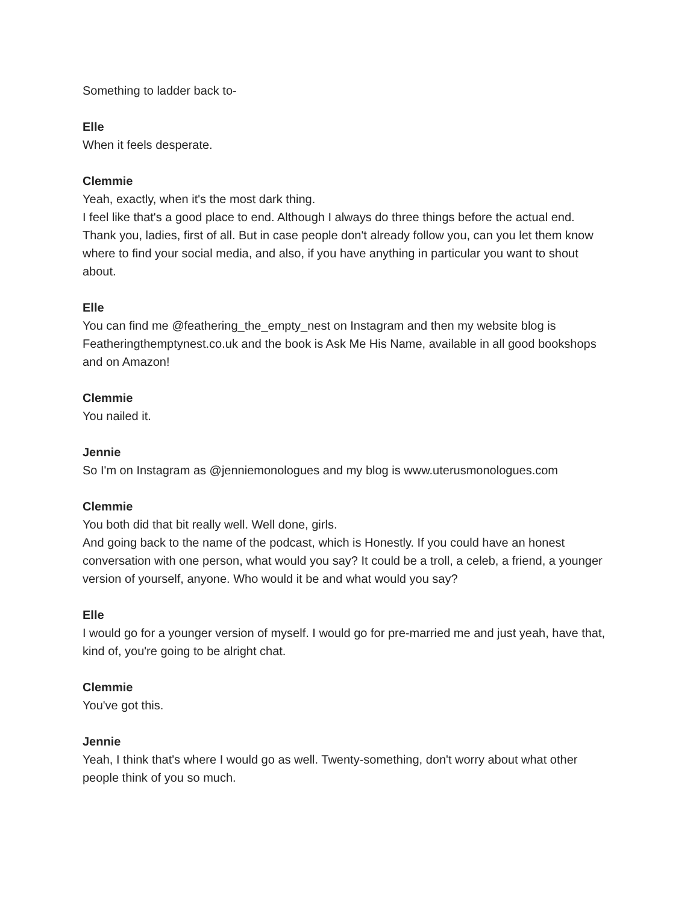Something to ladder back to-
Elle
When it feels desperate.
Clemmie
Yeah, exactly, when it's the most dark thing.
I feel like that's a good place to end. Although I always do three things before the actual end.
Thank you, ladies, first of all. But in case people don't already follow you, can you let them know where to find your social media, and also, if you have anything in particular you want to shout about.
Elle
You can find me @feathering_the_empty_nest on Instagram and then my website blog is Featheringthemptynest.co.uk and the book is Ask Me His Name, available in all good bookshops and on Amazon!
Clemmie
You nailed it.
Jennie
So I'm on Instagram as @jenniemonologues and my blog is www.uterusmonologues.com
Clemmie
You both did that bit really well. Well done, girls.
And going back to the name of the podcast, which is Honestly. If you could have an honest conversation with one person, what would you say? It could be a troll, a celeb, a friend, a younger version of yourself, anyone. Who would it be and what would you say?
Elle
I would go for a younger version of myself. I would go for pre-married me and just yeah, have that, kind of, you're going to be alright chat.
Clemmie
You've got this.
Jennie
Yeah, I think that's where I would go as well. Twenty-something, don't worry about what other people think of you so much.